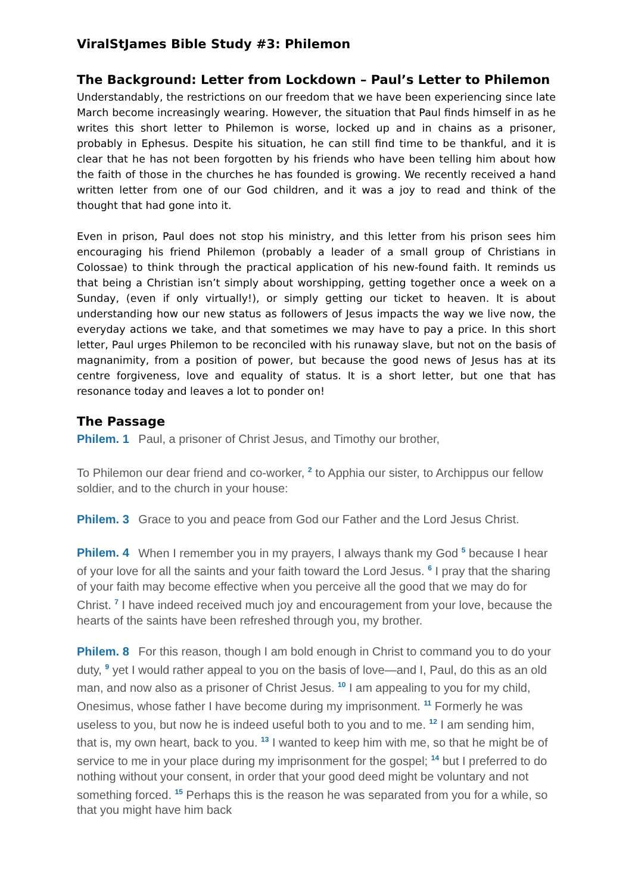ViralStJames Bible Study #3: Philemon
The Background: Letter from Lockdown – Paul’s Letter to Philemon
Understandably, the restrictions on our freedom that we have been experiencing since late March become increasingly wearing. However, the situation that Paul finds himself in as he writes this short letter to Philemon is worse, locked up and in chains as a prisoner, probably in Ephesus. Despite his situation, he can still find time to be thankful, and it is clear that he has not been forgotten by his friends who have been telling him about how the faith of those in the churches he has founded is growing. We recently received a hand written letter from one of our God children, and it was a joy to read and think of the thought that had gone into it.
Even in prison, Paul does not stop his ministry, and this letter from his prison sees him encouraging his friend Philemon (probably a leader of a small group of Christians in Colossae) to think through the practical application of his new-found faith. It reminds us that being a Christian isn’t simply about worshipping, getting together once a week on a Sunday, (even if only virtually!), or simply getting our ticket to heaven. It is about understanding how our new status as followers of Jesus impacts the way we live now, the everyday actions we take, and that sometimes we may have to pay a price. In this short letter, Paul urges Philemon to be reconciled with his runaway slave, but not on the basis of magnanimity, from a position of power, but because the good news of Jesus has at its centre forgiveness, love and equality of status. It is a short letter, but one that has resonance today and leaves a lot to ponder on!
The Passage
Philem. 1 Paul, a prisoner of Christ Jesus, and Timothy our brother,
To Philemon our dear friend and co-worker, <sup>2</sup> to Apphia our sister, to Archippus our fellow soldier, and to the church in your house:
Philem. 3 Grace to you and peace from God our Father and the Lord Jesus Christ.
Philem. 4 When I remember you in my prayers, I always thank my God <sup>5</sup> because I hear of your love for all the saints and your faith toward the Lord Jesus. <sup>6</sup> I pray that the sharing of your faith may become effective when you perceive all the good that we may do for Christ. <sup>7</sup> I have indeed received much joy and encouragement from your love, because the hearts of the saints have been refreshed through you, my brother.
Philem. 8 For this reason, though I am bold enough in Christ to command you to do your duty, <sup>9</sup> yet I would rather appeal to you on the basis of love—and I, Paul, do this as an old man, and now also as a prisoner of Christ Jesus. <sup>10</sup> I am appealing to you for my child, Onesimus, whose father I have become during my imprisonment. <sup>11</sup> Formerly he was useless to you, but now he is indeed useful both to you and to me. <sup>12</sup> I am sending him, that is, my own heart, back to you. <sup>13</sup> I wanted to keep him with me, so that he might be of service to me in your place during my imprisonment for the gospel; <sup>14</sup> but I preferred to do nothing without your consent, in order that your good deed might be voluntary and not something forced. <sup>15</sup> Perhaps this is the reason he was separated from you for a while, so that you might have him back